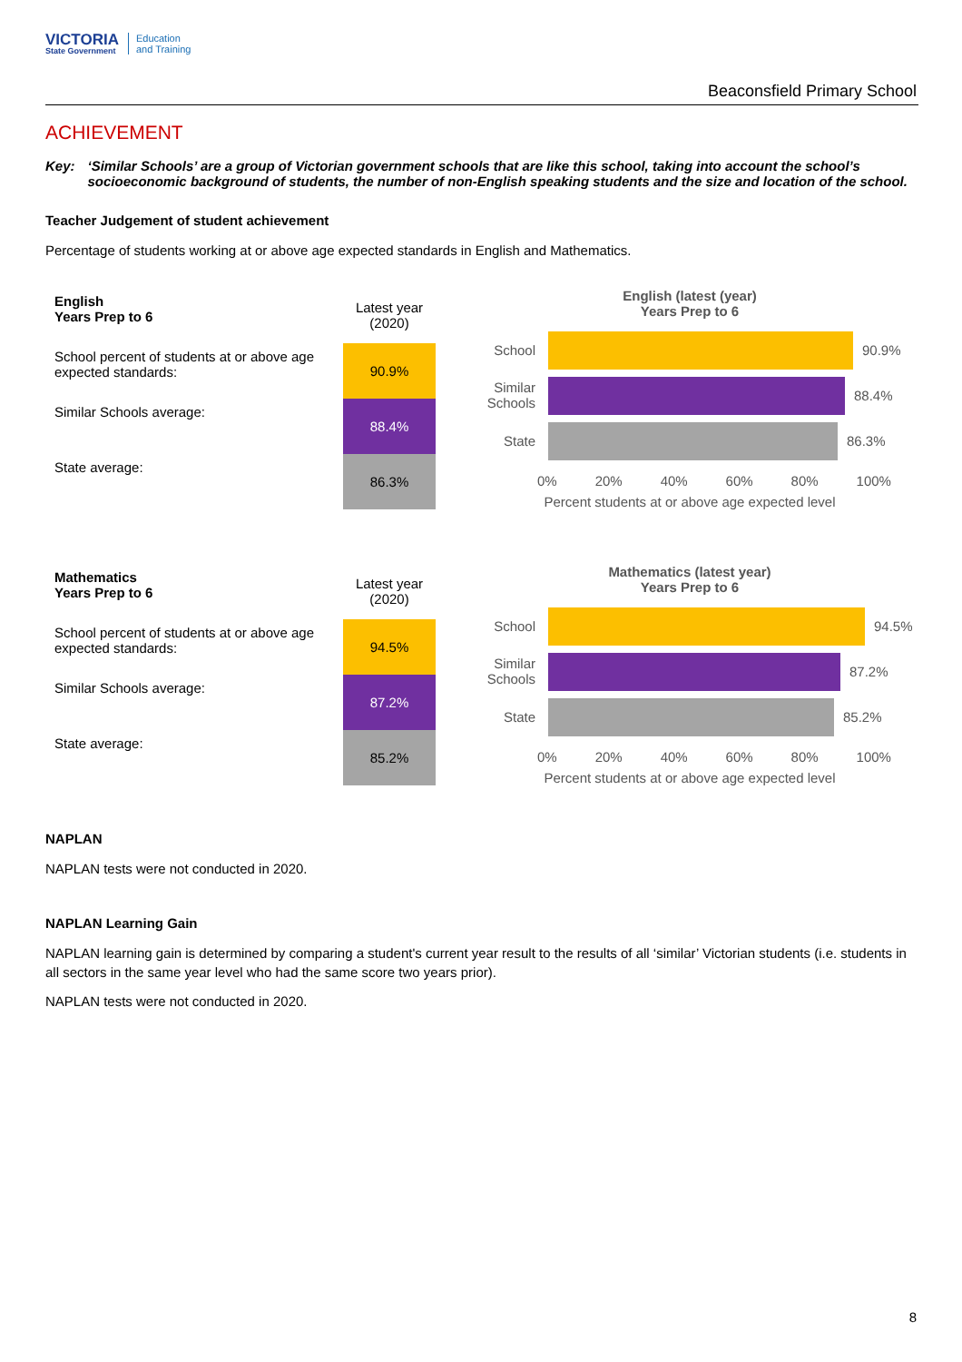VICTORIA
State Government
Education
and Training
Beaconsfield Primary School
ACHIEVEMENT
Key: ‘Similar Schools’ are a group of Victorian government schools that are like this school, taking into account the school’s socioeconomic background of students, the number of non-English speaking students and the size and location of the school.
Teacher Judgement of student achievement
Percentage of students working at or above age expected standards in English and Mathematics.
| English Years Prep to 6 | Latest year (2020) |
| School percent of students at or above age expected standards: | 90.9% |
| Similar Schools average: | 88.4% |
| State average: | 86.3% |
English (latest (year)
Years Prep to 6
School
90.9%
Similar Schools
88.4%
State
86.3%
0% 20% 40% 60% 80% 100%
Percent students at or above age expected level
| Mathematics Years Prep to 6 | Latest year (2020) |
| School percent of students at or above age expected standards: | 94.5% |
| Similar Schools average: | 87.2% |
| State average: | 85.2% |
Mathematics (latest year)
Years Prep to 6
School
94.5%
Similar Schools
87.2%
State
85.2%
0% 20% 40% 60% 80% 100%
Percent students at or above age expected level
NAPLAN
NAPLAN tests were not conducted in 2020.
NAPLAN Learning Gain
NAPLAN learning gain is determined by comparing a student's current year result to the results of all ‘similar’ Victorian students (i.e. students in all sectors in the same year level who had the same score two years prior).
NAPLAN tests were not conducted in 2020.
8